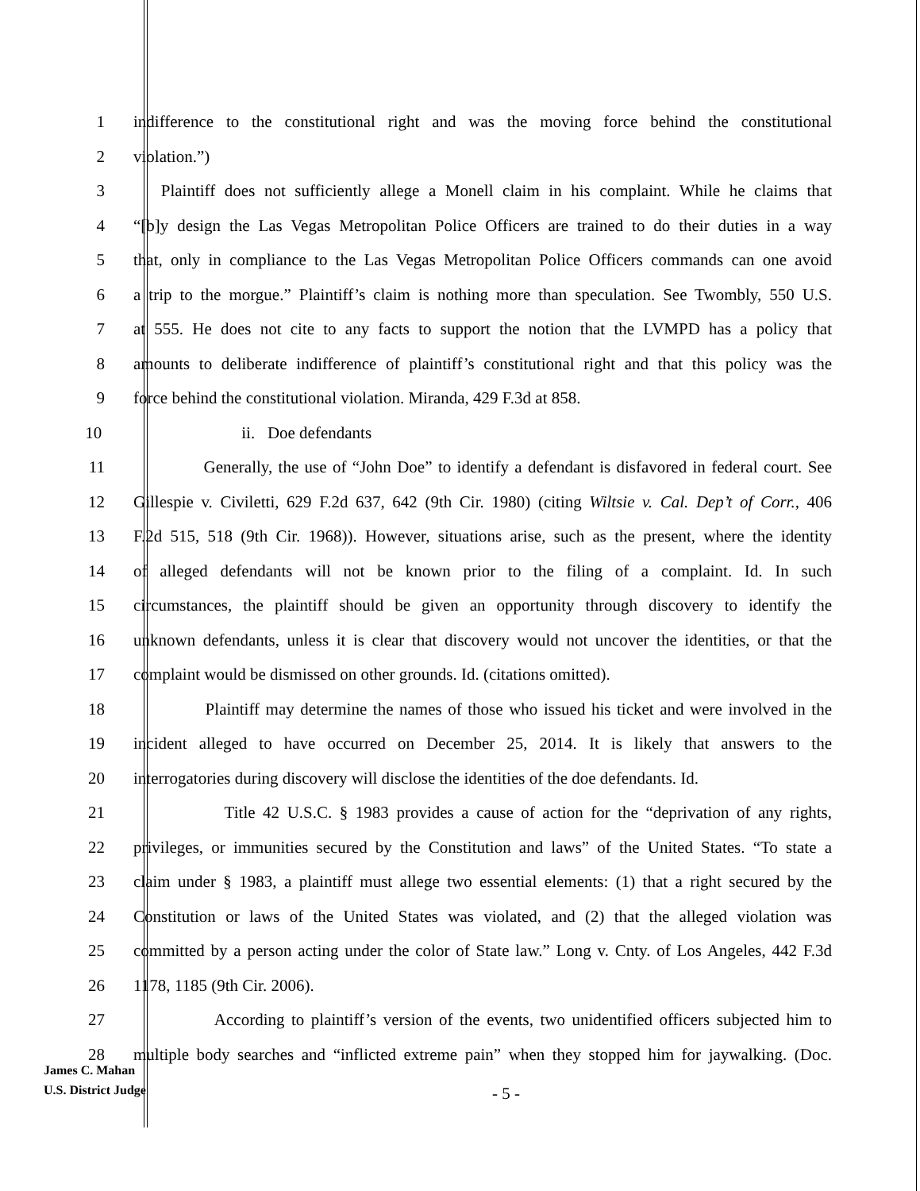1 indifference to the constitutional right and was the moving force behind the constitutional
2 violation.”)
3 Plaintiff does not sufficiently allege a Monell claim in his complaint. While he claims that
4 “[b]y design the Las Vegas Metropolitan Police Officers are trained to do their duties in a way
5 that, only in compliance to the Las Vegas Metropolitan Police Officers commands can one avoid
6 a trip to the morgue.” Plaintiff’s claim is nothing more than speculation. See Twombly, 550 U.S.
7 at 555. He does not cite to any facts to support the notion that the LVMPD has a policy that
8 amounts to deliberate indifference of plaintiff’s constitutional right and that this policy was the
9 force behind the constitutional violation. Miranda, 429 F.3d at 858.
10 ii. Doe defendants
11 Generally, the use of “John Doe” to identify a defendant is disfavored in federal court. See
12 Gillespie v. Civiletti, 629 F.2d 637, 642 (9th Cir. 1980) (citing Wiltsie v. Cal. Dep’t of Corr., 406
13 F.2d 515, 518 (9th Cir. 1968)). However, situations arise, such as the present, where the identity
14 of alleged defendants will not be known prior to the filing of a complaint. Id. In such
15 circumstances, the plaintiff should be given an opportunity through discovery to identify the
16 unknown defendants, unless it is clear that discovery would not uncover the identities, or that the
17 complaint would be dismissed on other grounds. Id. (citations omitted).
18 Plaintiff may determine the names of those who issued his ticket and were involved in the
19 incident alleged to have occurred on December 25, 2014. It is likely that answers to the
20 interrogatories during discovery will disclose the identities of the doe defendants. Id.
21 Title 42 U.S.C. § 1983 provides a cause of action for the “deprivation of any rights,
22 privileges, or immunities secured by the Constitution and laws” of the United States. “To state a
23 claim under § 1983, a plaintiff must allege two essential elements: (1) that a right secured by the
24 Constitution or laws of the United States was violated, and (2) that the alleged violation was
25 committed by a person acting under the color of State law.” Long v. Cnty. of Los Angeles, 442 F.3d
26 1178, 1185 (9th Cir. 2006).
27 According to plaintiff’s version of the events, two unidentified officers subjected him to
28 multiple body searches and “inflicted extreme pain” when they stopped him for jaywalking. (Doc.
James C. Mahan
U.S. District Judge
- 5 -